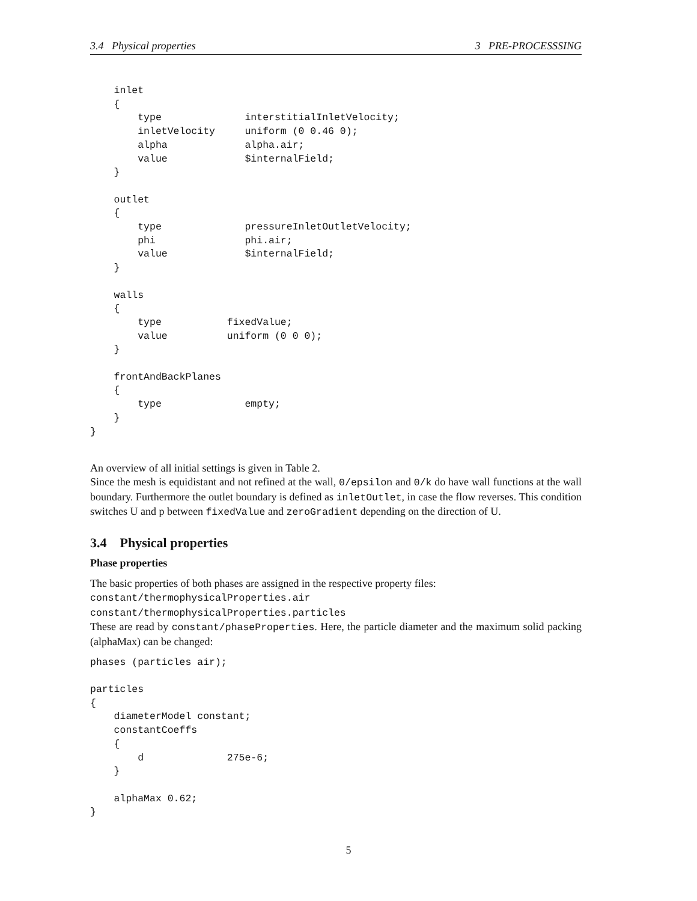3.4 Physical properties 3 PRE-PROCESSSING
    inlet
    {
        type              interstitialInletVelocity;
        inletVelocity     uniform (0 0.46 0);
        alpha             alpha.air;
        value             $internalField;
    }

    outlet
    {
        type              pressureInletOutletVelocity;
        phi               phi.air;
        value             $internalField;
    }

    walls
    {
        type           fixedValue;
        value          uniform (0 0 0);
    }

    frontAndBackPlanes
    {
        type              empty;
    }
}
An overview of all initial settings is given in Table 2.
Since the mesh is equidistant and not refined at the wall, 0/epsilon and 0/k do have wall functions at the wall boundary. Furthermore the outlet boundary is defined as inletOutlet, in case the flow reverses. This condition switches U and p between fixedValue and zeroGradient depending on the direction of U.
3.4 Physical properties
Phase properties
The basic properties of both phases are assigned in the respective property files:
constant/thermophysicalProperties.air
constant/thermophysicalProperties.particles
These are read by constant/phaseProperties. Here, the particle diameter and the maximum solid packing (alphaMax) can be changed:
phases (particles air);

particles
{
    diameterModel constant;
    constantCoeffs
    {
        d              275e-6;
    }

    alphaMax 0.62;
}
5